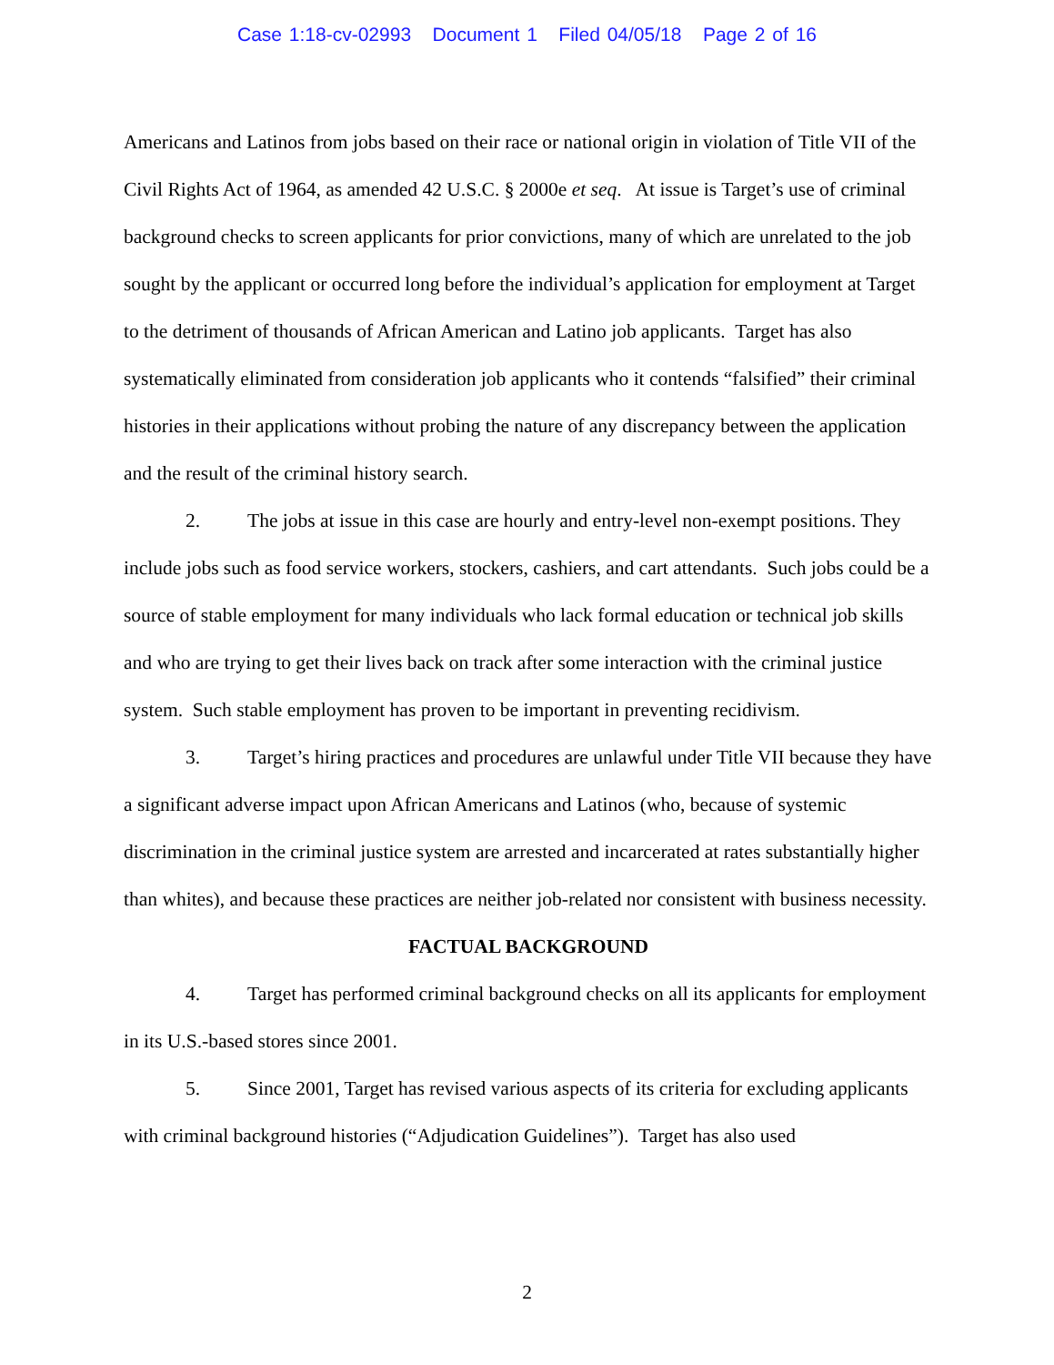Case 1:18-cv-02993 Document 1 Filed 04/05/18 Page 2 of 16
Americans and Latinos from jobs based on their race or national origin in violation of Title VII of the Civil Rights Act of 1964, as amended 42 U.S.C. § 2000e et seq. At issue is Target’s use of criminal background checks to screen applicants for prior convictions, many of which are unrelated to the job sought by the applicant or occurred long before the individual’s application for employment at Target to the detriment of thousands of African American and Latino job applicants. Target has also systematically eliminated from consideration job applicants who it contends “falsified” their criminal histories in their applications without probing the nature of any discrepancy between the application and the result of the criminal history search.
2. The jobs at issue in this case are hourly and entry-level non-exempt positions. They include jobs such as food service workers, stockers, cashiers, and cart attendants. Such jobs could be a source of stable employment for many individuals who lack formal education or technical job skills and who are trying to get their lives back on track after some interaction with the criminal justice system. Such stable employment has proven to be important in preventing recidivism.
3. Target’s hiring practices and procedures are unlawful under Title VII because they have a significant adverse impact upon African Americans and Latinos (who, because of systemic discrimination in the criminal justice system are arrested and incarcerated at rates substantially higher than whites), and because these practices are neither job-related nor consistent with business necessity.
FACTUAL BACKGROUND
4. Target has performed criminal background checks on all its applicants for employment in its U.S.-based stores since 2001.
5. Since 2001, Target has revised various aspects of its criteria for excluding applicants with criminal background histories (“Adjudication Guidelines”). Target has also used
2